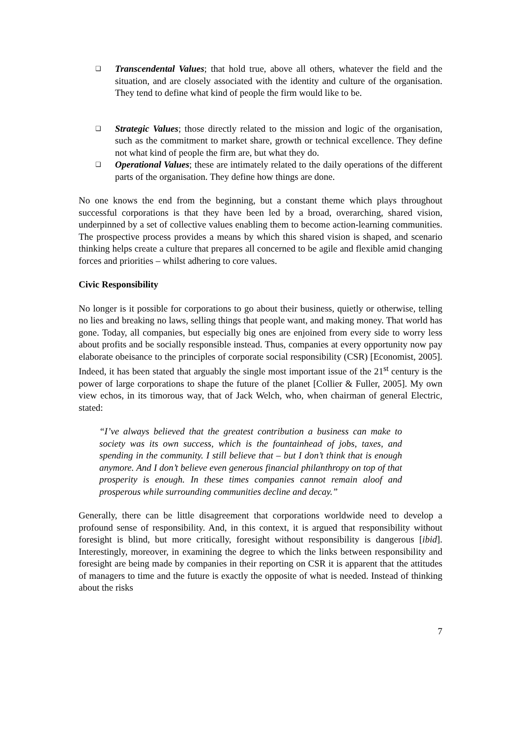❑
Transcendental Values; that hold true, above all others, whatever the field and the situation, and are closely associated with the identity and culture of the organisation. They tend to define what kind of people the firm would like to be.
❑
Strategic Values; those directly related to the mission and logic of the organisation, such as the commitment to market share, growth or technical excellence. They define not what kind of people the firm are, but what they do.
❑
Operational Values; these are intimately related to the daily operations of the different parts of the organisation. They define how things are done.
No one knows the end from the beginning, but a constant theme which plays throughout successful corporations is that they have been led by a broad, overarching, shared vision, underpinned by a set of collective values enabling them to become action-learning communities. The prospective process provides a means by which this shared vision is shaped, and scenario thinking helps create a culture that prepares all concerned to be agile and flexible amid changing forces and priorities – whilst adhering to core values.
Civic Responsibility
No longer is it possible for corporations to go about their business, quietly or otherwise, telling no lies and breaking no laws, selling things that people want, and making money. That world has gone. Today, all companies, but especially big ones are enjoined from every side to worry less about profits and be socially responsible instead. Thus, companies at every opportunity now pay elaborate obeisance to the principles of corporate social responsibility (CSR) [Economist, 2005]. Indeed, it has been stated that arguably the single most important issue of the 21<sup>st</sup> century is the power of large corporations to shape the future of the planet [Collier & Fuller, 2005]. My own view echos, in its timorous way, that of Jack Welch, who, when chairman of general Electric, stated:
“I’ve always believed that the greatest contribution a business can make to society was its own success, which is the fountainhead of jobs, taxes, and spending in the community. I still believe that – but I don’t think that is enough anymore. And I don’t believe even generous financial philanthropy on top of that prosperity is enough. In these times companies cannot remain aloof and prosperous while surrounding communities decline and decay.”
Generally, there can be little disagreement that corporations worldwide need to develop a profound sense of responsibility. And, in this context, it is argued that responsibility without foresight is blind, but more critically, foresight without responsibility is dangerous [ibid]. Interestingly, moreover, in examining the degree to which the links between responsibility and foresight are being made by companies in their reporting on CSR it is apparent that the attitudes of managers to time and the future is exactly the opposite of what is needed. Instead of thinking about the risks
7